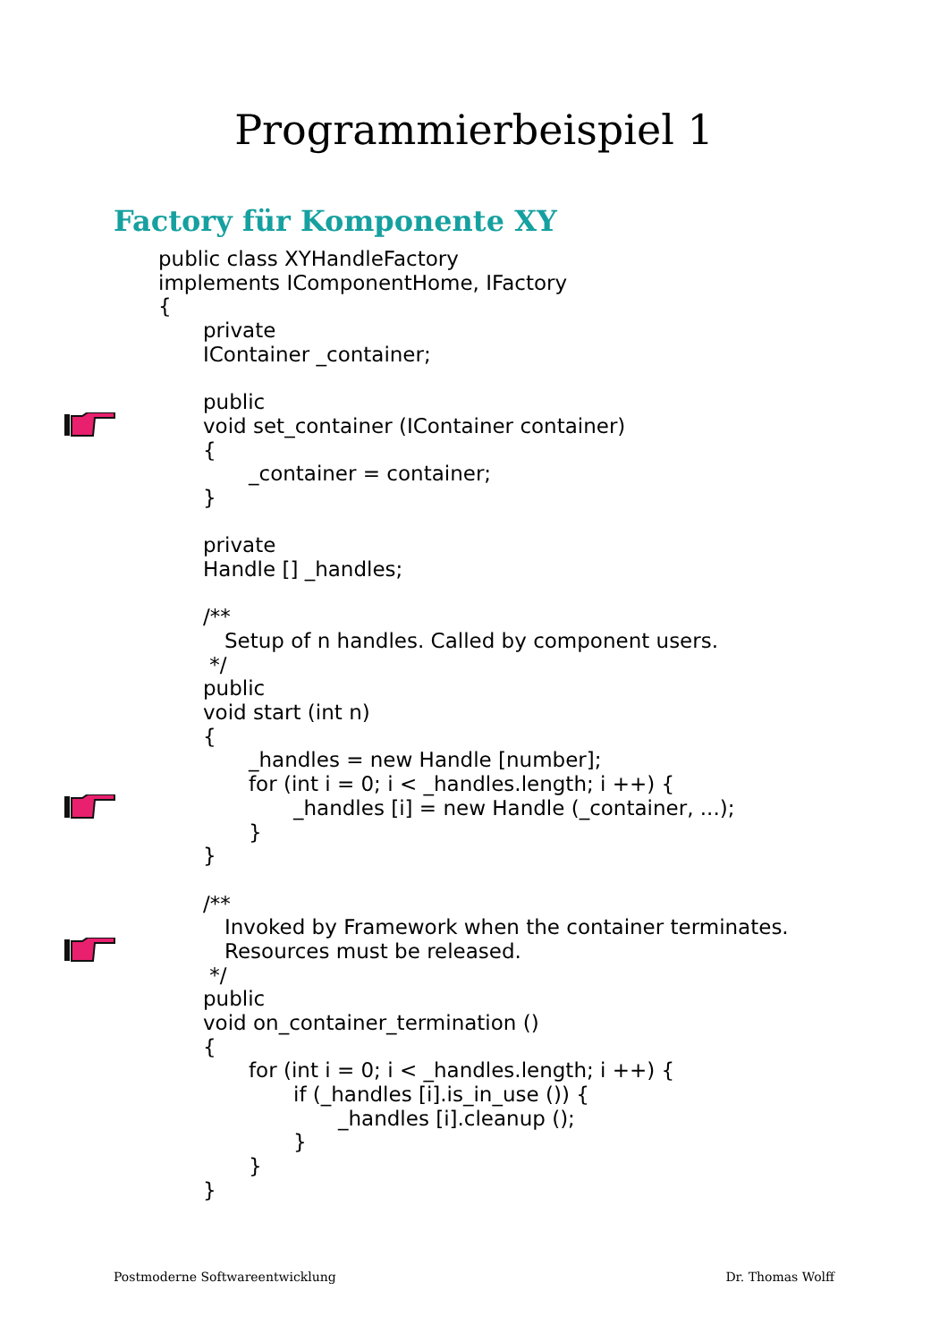Programmierbeispiel 1
Factory für Komponente XY
public class XYHandleFactory
implements IComponentHome, IFactory
{
private
IContainer _container;
public
void set_container (IContainer container)
{
_container = container;
}
private
Handle [] _handles;
/**
Setup of n handles. Called by component users.
*/
public
void start (int n)
{
_handles = new Handle [number];
for (int i = 0; i < _handles.length; i ++) {
_handles [i] = new Handle (_container, ...);
}
}
/**
Invoked by Framework when the container terminates.
Resources must be released.
*/
public
void on_container_termination ()
{
for (int i = 0; i < _handles.length; i ++) {
if (_handles [i].is_in_use ()) {
_handles [i].cleanup ();
}
}
}
Postmoderne Softwareentwicklung Dr. Thomas Wolff